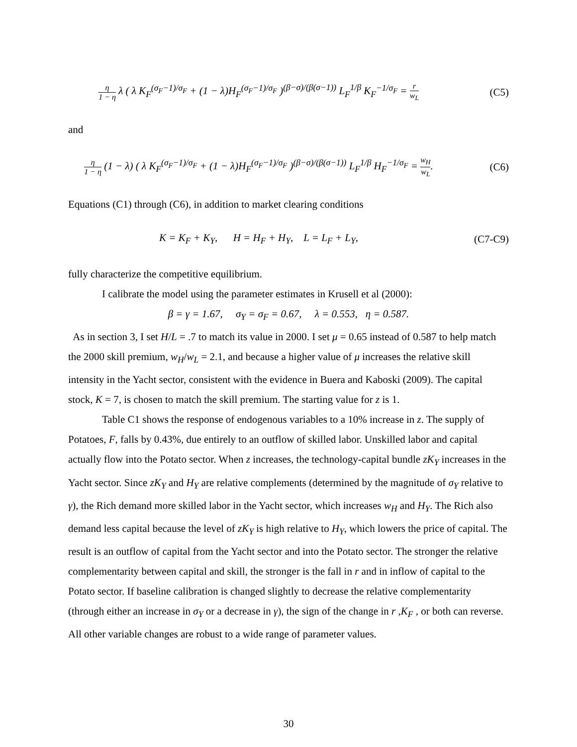η 1 − η λ ( λ K<sub>F</sub><sup>(σ<sub>F</sub>−1)/σ<sub>F</sub></sup> + (1 − λ)H<sub>F</sub><sup>(σ<sub>F</sub>−1)/σ<sub>F</sub></sup> )<sup>(β−σ)/(β(σ−1))</sup> L<sub>F</sub><sup>1/β</sup> K<sub>F</sub><sup>−1/σ<sub>F</sub></sup> = r w<sub>L</sub>
(C5)
and
η 1 − η (1 − λ) ( λ K<sub>F</sub><sup>(σ<sub>F</sub>−1)/σ<sub>F</sub></sup> + (1 − λ)H<sub>F</sub><sup>(σ<sub>F</sub>−1)/σ<sub>F</sub></sup> )<sup>(β−σ)/(β(σ−1))</sup> L<sub>F</sub><sup>1/β</sup> H<sub>F</sub><sup>−1/σ<sub>F</sub></sup> = w<sub>H</sub> w<sub>L</sub>.
(C6)
Equations (C1) through (C6), in addition to market clearing conditions
K = K<sub>F</sub> + K<sub>Y</sub>, H = H<sub>F</sub> + H<sub>Y</sub>, L = L<sub>F</sub> + L<sub>Y</sub>,
(C7-C9)
fully characterize the competitive equilibrium.
I calibrate the model using the parameter estimates in Krusell et al (2000):
β = γ = 1.67, σ<sub>Y</sub> = σ<sub>F</sub> = 0.67, λ = 0.553, η = 0.587.
As in section 3, I set H/L = .7 to match its value in 2000. I set μ = 0.65 instead of 0.587 to help match the 2000 skill premium, w<sub>H</sub>/w<sub>L</sub> = 2.1, and because a higher value of μ increases the relative skill intensity in the Yacht sector, consistent with the evidence in Buera and Kaboski (2009). The capital stock, K = 7, is chosen to match the skill premium. The starting value for z is 1.
Table C1 shows the response of endogenous variables to a 10% increase in z. The supply of Potatoes, F, falls by 0.43%, due entirely to an outflow of skilled labor. Unskilled labor and capital actually flow into the Potato sector. When z increases, the technology-capital bundle zK<sub>Y</sub> increases in the Yacht sector. Since zK<sub>Y</sub> and H<sub>Y</sub> are relative complements (determined by the magnitude of σ<sub>Y</sub> relative to γ), the Rich demand more skilled labor in the Yacht sector, which increases w<sub>H</sub> and H<sub>Y</sub>. The Rich also demand less capital because the level of zK<sub>Y</sub> is high relative to H<sub>Y</sub>, which lowers the price of capital. The result is an outflow of capital from the Yacht sector and into the Potato sector. The stronger the relative complementarity between capital and skill, the stronger is the fall in r and in inflow of capital to the Potato sector. If baseline calibration is changed slightly to decrease the relative complementarity (through either an increase in σ<sub>Y</sub> or a decrease in γ), the sign of the change in r ,K<sub>F</sub> , or both can reverse. All other variable changes are robust to a wide range of parameter values.
30